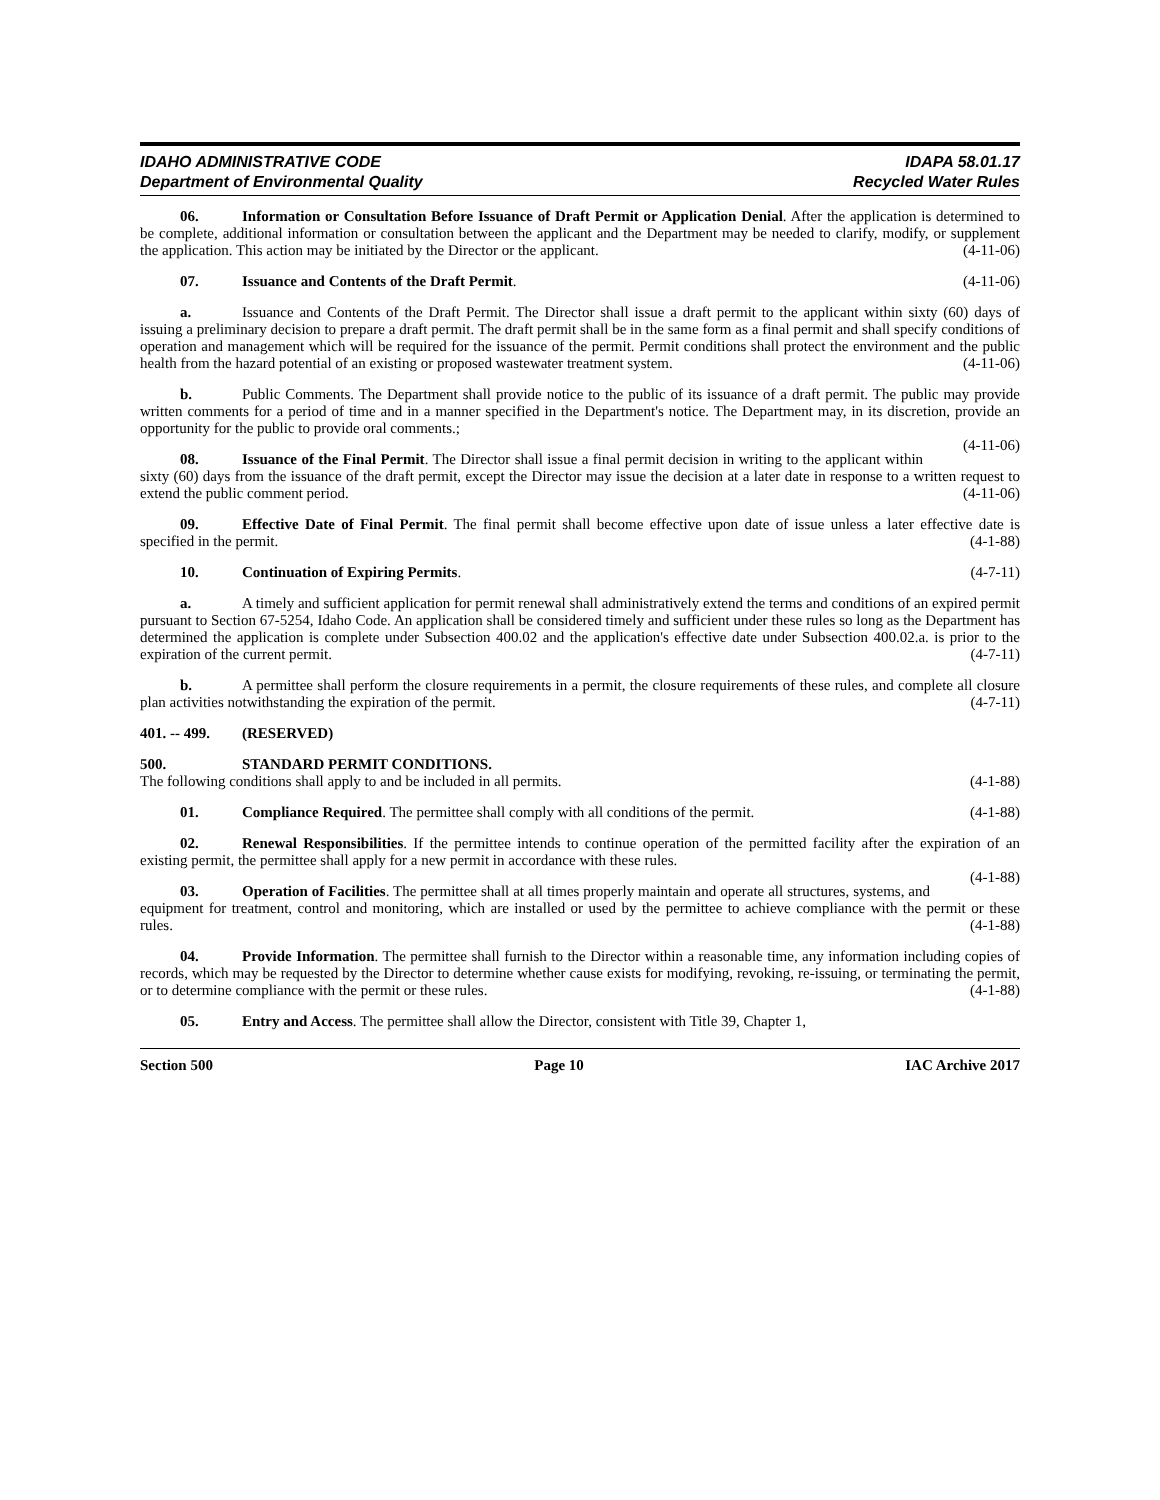IDAHO ADMINISTRATIVE CODE
Department of Environmental Quality
IDAPA 58.01.17
Recycled Water Rules
06. Information or Consultation Before Issuance of Draft Permit or Application Denial. After the application is determined to be complete, additional information or consultation between the applicant and the Department may be needed to clarify, modify, or supplement the application. This action may be initiated by the Director or the applicant. (4-11-06)
07. Issuance and Contents of the Draft Permit. (4-11-06)
a. Issuance and Contents of the Draft Permit. The Director shall issue a draft permit to the applicant within sixty (60) days of issuing a preliminary decision to prepare a draft permit. The draft permit shall be in the same form as a final permit and shall specify conditions of operation and management which will be required for the issuance of the permit. Permit conditions shall protect the environment and the public health from the hazard potential of an existing or proposed wastewater treatment system. (4-11-06)
b. Public Comments. The Department shall provide notice to the public of its issuance of a draft permit. The public may provide written comments for a period of time and in a manner specified in the Department's notice. The Department may, in its discretion, provide an opportunity for the public to provide oral comments.;
(4-11-06)
08. Issuance of the Final Permit. The Director shall issue a final permit decision in writing to the applicant within sixty (60) days from the issuance of the draft permit, except the Director may issue the decision at a later date in response to a written request to extend the public comment period. (4-11-06)
09. Effective Date of Final Permit. The final permit shall become effective upon date of issue unless a later effective date is specified in the permit. (4-1-88)
10. Continuation of Expiring Permits. (4-7-11)
a. A timely and sufficient application for permit renewal shall administratively extend the terms and conditions of an expired permit pursuant to Section 67-5254, Idaho Code. An application shall be considered timely and sufficient under these rules so long as the Department has determined the application is complete under Subsection 400.02 and the application's effective date under Subsection 400.02.a. is prior to the expiration of the current permit. (4-7-11)
b. A permittee shall perform the closure requirements in a permit, the closure requirements of these rules, and complete all closure plan activities notwithstanding the expiration of the permit. (4-7-11)
401. -- 499. (RESERVED)
500. STANDARD PERMIT CONDITIONS.
The following conditions shall apply to and be included in all permits. (4-1-88)
01. Compliance Required. The permittee shall comply with all conditions of the permit. (4-1-88)
02. Renewal Responsibilities. If the permittee intends to continue operation of the permitted facility after the expiration of an existing permit, the permittee shall apply for a new permit in accordance with these rules.
(4-1-88)
03. Operation of Facilities. The permittee shall at all times properly maintain and operate all structures, systems, and equipment for treatment, control and monitoring, which are installed or used by the permittee to achieve compliance with the permit or these rules. (4-1-88)
04. Provide Information. The permittee shall furnish to the Director within a reasonable time, any information including copies of records, which may be requested by the Director to determine whether cause exists for modifying, revoking, re-issuing, or terminating the permit, or to determine compliance with the permit or these rules. (4-1-88)
05. Entry and Access. The permittee shall allow the Director, consistent with Title 39, Chapter 1,
Section 500 Page 10 IAC Archive 2017